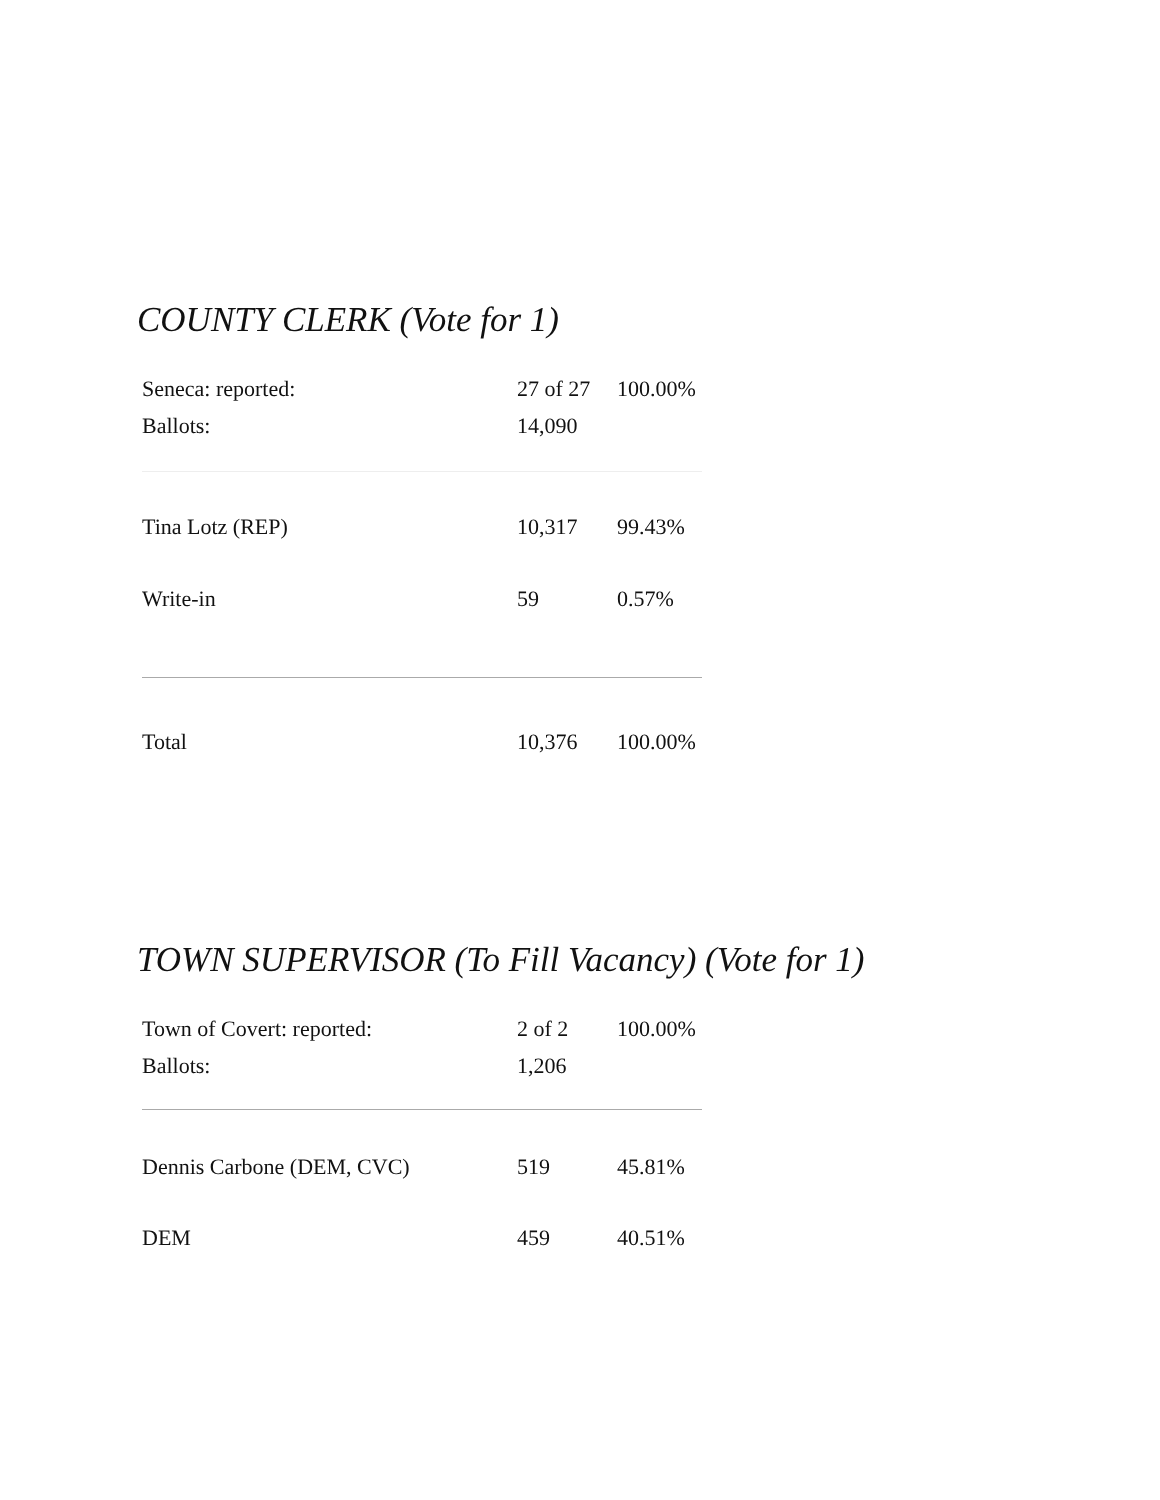COUNTY CLERK (Vote for 1)
| Seneca: reported: | 27 of 27 | 100.00% |
| Ballots: | 14,090 | |
| Tina Lotz (REP) | 10,317 | 99.43% |
| Write-in | 59 | 0.57% |
| Total | 10,376 | 100.00% |
TOWN SUPERVISOR (To Fill Vacancy) (Vote for 1)
| Town of Covert: reported: | 2 of 2 | 100.00% |
| Ballots: | 1,206 | |
| Dennis Carbone (DEM, CVC) | 519 | 45.81% |
| DEM | 459 | 40.51% |